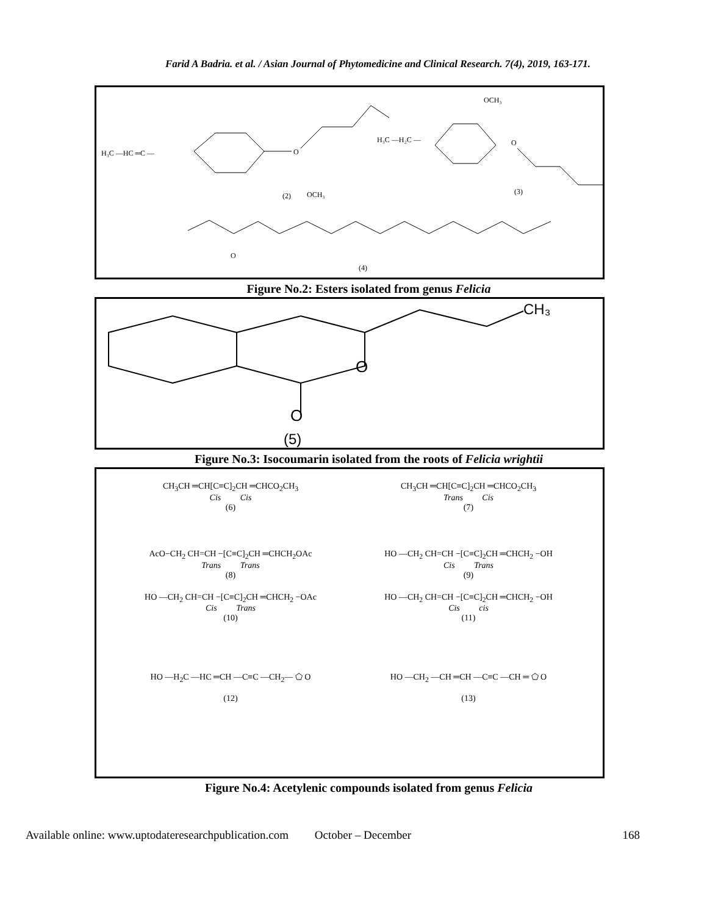Farid A Badria. et al. / Asian Journal of Phytomedicine and Clinical Research. 7(4), 2019, 163-171.
H₃C —HC ═C —
O
(2)
OCH₃
H₃C —H₂C —
OCH₃
O
(3)
O
(4)
Figure No.2: Esters isolated from genus Felicia
O
O
CH₃
(5)
Figure No.3: Isocoumarin isolated from the roots of Felicia wrightii
CH<sub>3</sub>CH ═CH[C≡C]<sub>2</sub>CH ═CHCO<sub>2</sub>CH<sub>3</sub>
Cis Cis
(6)
CH<sub>3</sub>CH ═CH[C≡C]<sub>2</sub>CH ═CHCO<sub>2</sub>CH<sub>3</sub>
Trans Cis
(7)
AcO−CH<sub>2</sub> CH=CH −[C≡C]<sub>2</sub>CH ═CHCH<sub>2</sub>OAc
Trans Trans
(8)
HO —CH<sub>2</sub> CH=CH −[C≡C]<sub>2</sub>CH ═CHCH<sub>2</sub> −OH
Cis Trans
(9)
HO —CH<sub>2</sub> CH=CH −[C≡C]<sub>2</sub>CH ═CHCH<sub>2</sub> −OAc
Cis Trans
(10)
HO —CH<sub>2</sub> CH=CH −[C≡C]<sub>2</sub>CH ═CHCH<sub>2</sub> −OH
Cis cis
(11)
HO —H<sub>2</sub>C —HC ═CH —C≡C —CH<sub>2</sub>— ⬠ O
(12)
HO —CH<sub>2</sub> —CH ═CH —C≡C —CH ═ ⬠ O
(13)
Figure No.4: Acetylenic compounds isolated from genus Felicia
Available online: www.uptodateresearchpublication.com October – December 168